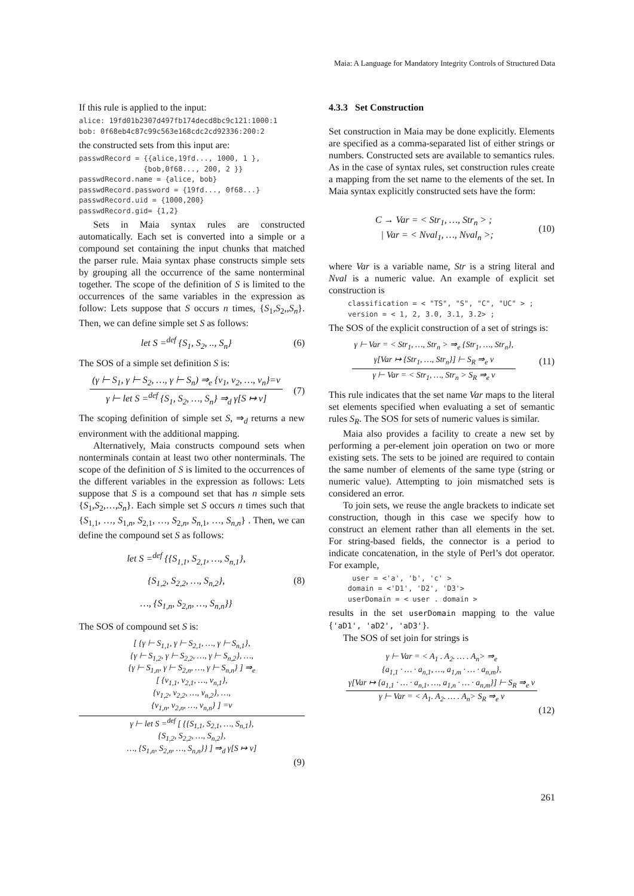Maia: A Language for Mandatory Integrity Controls of Structured Data
If this rule is applied to the input:
alice: 19fd01b2307d497fb174decd8bc9c121:1000:1
bob: 0f68eb4c87c99c563e168cdc2cd92336:200:2
the constructed sets from this input are:
passwdRecord = {{alice,19fd..., 1000, 1 },
               {bob,0f68..., 200, 2 }}
passwdRecord.name = {alice, bob}
passwdRecord.password = {19fd..., 0f68...}
passwdRecord.uid = {1000,200}
passwdRecord.gid= {1,2}
Sets in Maia syntax rules are constructed automatically. Each set is converted into a simple or a compound set containing the input chunks that matched the parser rule. Maia syntax phase constructs simple sets by grouping all the occurrence of the same nonterminal together. The scope of the definition of S is limited to the occurrences of the same variables in the expression as follow: Lets suppose that S occurs n times, {S<sub>1</sub>,S<sub>2</sub>,,S<sub>n</sub>}. Then, we can define simple set S as follows:
let S =<sup>def</sup> {S<sub>1</sub>, S<sub>2</sub>, .., S<sub>n</sub>} (6)
The SOS of a simple set definition S is:
(γ ⊢ S<sub>1</sub>, γ ⊢ S<sub>2</sub>, …, γ ⊢ S<sub>n</sub>) ⇒<sub>e</sub> {v<sub>1</sub>, v<sub>2</sub>, …, v<sub>n</sub>}=v
γ ⊢ let S =<sup>def</sup> {S<sub>1</sub>, S<sub>2</sub>, …, S<sub>n</sub>} ⇒<sub>d</sub> γ[S ↦ v]
(7)
The scoping definition of simple set S, ⇒<sub>d</sub> returns a new environment with the additional mapping.
Alternatively, Maia constructs compound sets when nonterminals contain at least two other nonterminals. The scope of the definition of S is limited to the occurrences of the different variables in the expression as follows: Lets suppose that S is a compound set that has n simple sets {S<sub>1</sub>,S<sub>2</sub>,…,S<sub>n</sub>}. Each simple set S occurs n times such that {S<sub>1,1</sub>, …, S<sub>1,n</sub>, S<sub>2,1</sub>, …, S<sub>2,n</sub>, S<sub>n,1</sub>, …, S<sub>n,n</sub>} . Then, we can define the compound set S as follows:
let S =<sup>def</sup> {{S<sub>1,1</sub>, S<sub>2,1</sub>, …, S<sub>n,1</sub>},
{S<sub>1,2</sub>, S<sub>2,2</sub>, …, S<sub>n,2</sub>},
…, {S<sub>1,n</sub>, S<sub>2,n</sub>, …, S<sub>n,n</sub>}} (8)
The SOS of compound set S is:
[ {γ ⊢ S<sub>1,1</sub>, γ ⊢ S<sub>2,1</sub>, …, γ ⊢ S<sub>n,1</sub>},
{γ ⊢ S<sub>1,2</sub>, γ ⊢ S<sub>2,2</sub>, …, γ ⊢ S<sub>n,2</sub>}, …,
{γ ⊢ S<sub>1,n</sub>, γ ⊢ S<sub>2,n</sub>, …, γ ⊢ S<sub>n,n</sub>} ] ⇒<sub>e</sub>
[ {v<sub>1,1</sub>, v<sub>2,1</sub>, …, v<sub>n,1</sub>},
{v<sub>1,2</sub>, v<sub>2,2</sub>, …, v<sub>n,2</sub>}, …,
{v<sub>1,n</sub>, v<sub>2,n</sub>, …, v<sub>n,n</sub>} ] =v
γ ⊢ let S =<sup>def</sup> [ {{S<sub>1,1</sub>, S<sub>2,1</sub>, …, S<sub>n,1</sub>},
{S<sub>1,2</sub>, S<sub>2,2</sub>, …, S<sub>n,2</sub>},
…, {S<sub>1,n</sub>, S<sub>2,n</sub>, …, S<sub>n,n</sub>}} ] ⇒<sub>d</sub> γ[S ↦ v]
(9)
4.3.3 Set Construction
Set construction in Maia may be done explicitly. Elements are specified as a comma-separated list of either strings or numbers. Constructed sets are available to semantics rules. As in the case of syntax rules, set construction rules create a mapping from the set name to the elements of the set. In Maia syntax explicitly constructed sets have the form:
C → Var = < Str<sub>1</sub>, …, Str<sub>n</sub> > ;
| Var = < Nval<sub>1</sub>, …, Nval<sub>n</sub> >; (10)
where Var is a variable name, Str is a string literal and Nval is a numeric value. An example of explicit set construction is
classification = < "TS", "S", "C", "UC" > ;
version = < 1, 2, 3.0, 3.1, 3.2> ;
The SOS of the explicit construction of a set of strings is:
γ ⊢ Var = < Str<sub>1</sub>, …, Str<sub>n</sub> > ⇒<sub>e</sub> {Str<sub>1</sub>, …, Str<sub>n</sub>},
γ[Var ↦ {Str<sub>1</sub>, …, Str<sub>n</sub>}] ⊢ S<sub>R</sub> ⇒<sub>e</sub> v
γ ⊢ Var = < Str<sub>1</sub>, …, Str<sub>n</sub> > S<sub>R</sub> ⇒<sub>e</sub> v
(11)
This rule indicates that the set name Var maps to the literal set elements specified when evaluating a set of semantic rules S<sub>R</sub>. The SOS for sets of numeric values is similar.
Maia also provides a facility to create a new set by performing a per-element join operation on two or more existing sets. The sets to be joined are required to contain the same number of elements of the same type (string or numeric value). Attempting to join mismatched sets is considered an error.
To join sets, we reuse the angle brackets to indicate set construction, though in this case we specify how to construct an element rather than all elements in the set. For string-based fields, the connector is a period to indicate concatenation, in the style of Perl’s dot operator. For example,
 user = <'a', 'b', 'c' >
domain = <'D1', 'D2', 'D3'>
userDomain = < user . domain >
results in the set userDomain mapping to the value {'aD1', 'aD2', 'aD3'}.
The SOS of set join for strings is
γ ⊢ Var = < A<sub>1</sub> . A<sub>2</sub>. … . A<sub>n</sub>> ⇒<sub>e</sub>
{a<sub>1,1</sub> · … · a<sub>n,1</sub>, …, a<sub>1,m</sub> · … · a<sub>n,m</sub>},
γ[Var ↦ {a<sub>1,1</sub> · … · a<sub>n,1</sub>, …, a<sub>1,n</sub> · … · a<sub>n,m</sub>}] ⊢ S<sub>R</sub> ⇒<sub>e</sub> v
γ ⊢ Var = < A<sub>1</sub>. A<sub>2</sub>. … . A<sub>n</sub>> S<sub>R</sub> ⇒<sub>e</sub> v
(12)
261